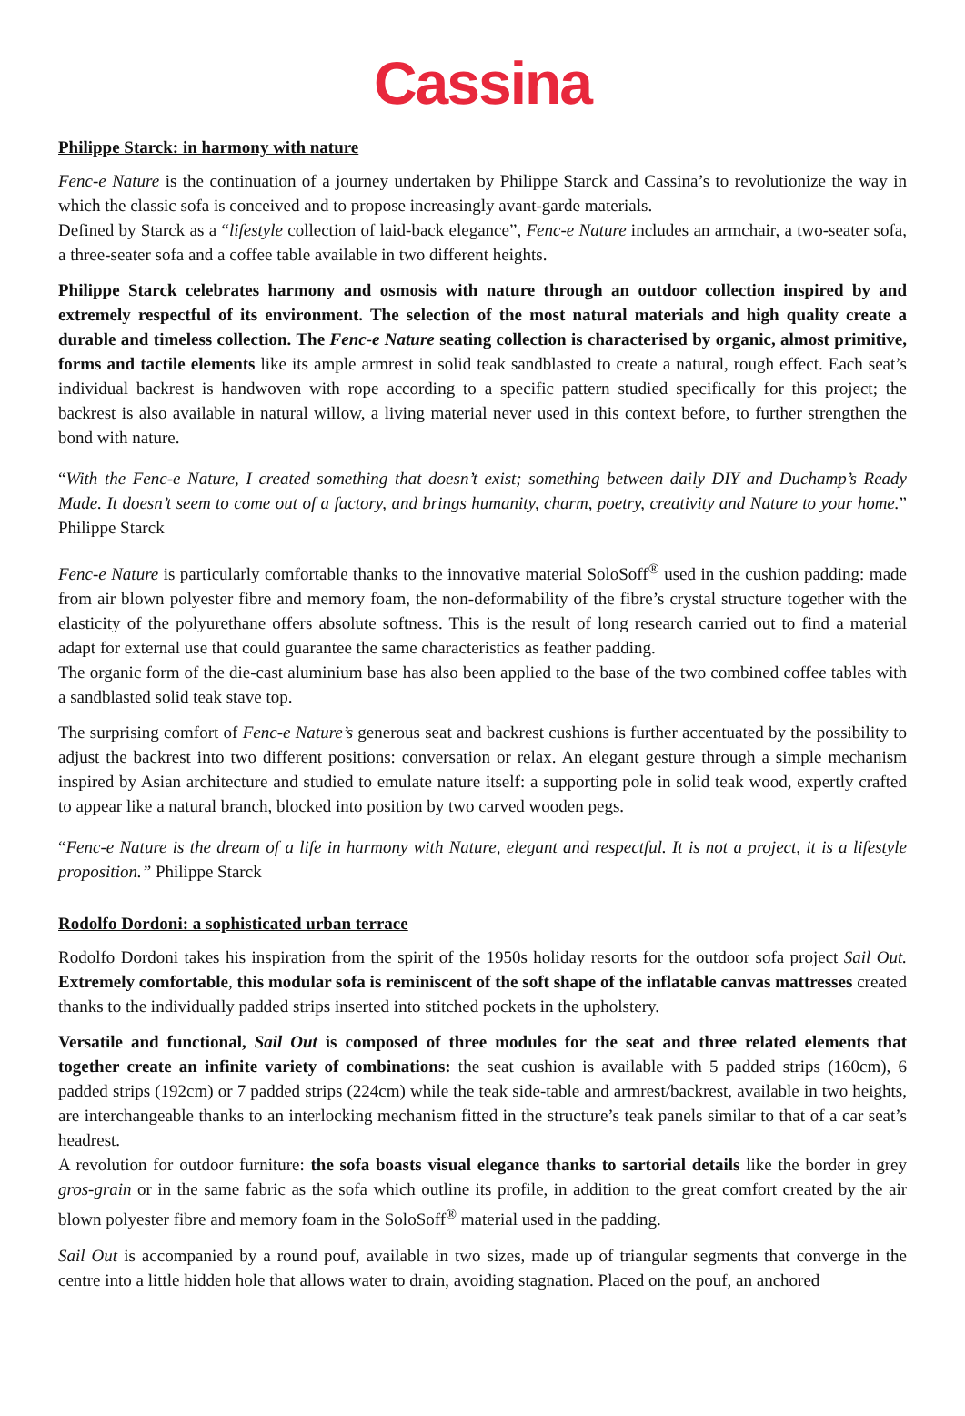Cassina
Philippe Starck: in harmony with nature
Fenc-e Nature is the continuation of a journey undertaken by Philippe Starck and Cassina’s to revolutionize the way in which the classic sofa is conceived and to propose increasingly avant-garde materials.
Defined by Starck as a “lifestyle collection of laid-back elegance”, Fenc-e Nature includes an armchair, a two-seater sofa, a three-seater sofa and a coffee table available in two different heights.
Philippe Starck celebrates harmony and osmosis with nature through an outdoor collection inspired by and extremely respectful of its environment. The selection of the most natural materials and high quality create a durable and timeless collection. The Fenc-e Nature seating collection is characterised by organic, almost primitive, forms and tactile elements like its ample armrest in solid teak sandblasted to create a natural, rough effect. Each seat’s individual backrest is handwoven with rope according to a specific pattern studied specifically for this project; the backrest is also available in natural willow, a living material never used in this context before, to further strengthen the bond with nature.
“With the Fenc-e Nature, I created something that doesn’t exist; something between daily DIY and Duchamp’s Ready Made. It doesn’t seem to come out of a factory, and brings humanity, charm, poetry, creativity and Nature to your home.” Philippe Starck
Fenc-e Nature is particularly comfortable thanks to the innovative material SoloSoff<sup>®</sup> used in the cushion padding: made from air blown polyester fibre and memory foam, the non-deformability of the fibre’s crystal structure together with the elasticity of the polyurethane offers absolute softness. This is the result of long research carried out to find a material adapt for external use that could guarantee the same characteristics as feather padding.
The organic form of the die-cast aluminium base has also been applied to the base of the two combined coffee tables with a sandblasted solid teak stave top.
The surprising comfort of Fenc-e Nature’s generous seat and backrest cushions is further accentuated by the possibility to adjust the backrest into two different positions: conversation or relax. An elegant gesture through a simple mechanism inspired by Asian architecture and studied to emulate nature itself: a supporting pole in solid teak wood, expertly crafted to appear like a natural branch, blocked into position by two carved wooden pegs.
“Fenc-e Nature is the dream of a life in harmony with Nature, elegant and respectful. It is not a project, it is a lifestyle proposition.” Philippe Starck
Rodolfo Dordoni: a sophisticated urban terrace
Rodolfo Dordoni takes his inspiration from the spirit of the 1950s holiday resorts for the outdoor sofa project Sail Out. Extremely comfortable, this modular sofa is reminiscent of the soft shape of the inflatable canvas mattresses created thanks to the individually padded strips inserted into stitched pockets in the upholstery.
Versatile and functional, Sail Out is composed of three modules for the seat and three related elements that together create an infinite variety of combinations: the seat cushion is available with 5 padded strips (160cm), 6 padded strips (192cm) or 7 padded strips (224cm) while the teak side-table and armrest/backrest, available in two heights, are interchangeable thanks to an interlocking mechanism fitted in the structure’s teak panels similar to that of a car seat’s headrest.
A revolution for outdoor furniture: the sofa boasts visual elegance thanks to sartorial details like the border in grey gros-grain or in the same fabric as the sofa which outline its profile, in addition to the great comfort created by the air blown polyester fibre and memory foam in the SoloSoff<sup>®</sup> material used in the padding.
Sail Out is accompanied by a round pouf, available in two sizes, made up of triangular segments that converge in the centre into a little hidden hole that allows water to drain, avoiding stagnation. Placed on the pouf, an anchored